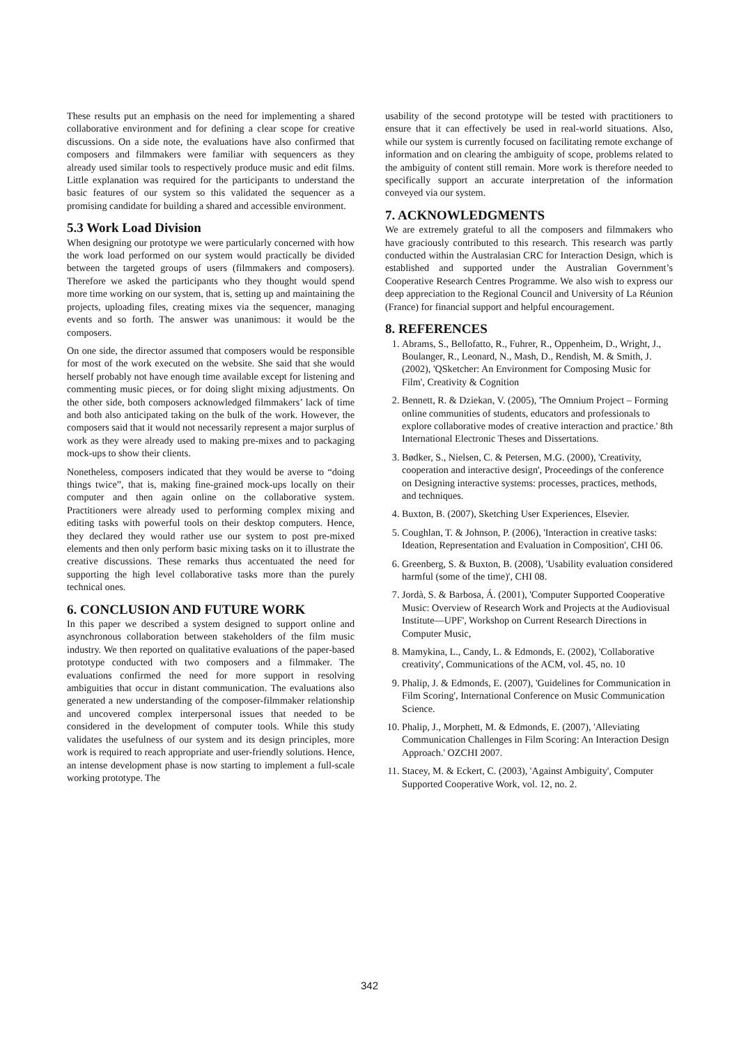These results put an emphasis on the need for implementing a shared collaborative environment and for defining a clear scope for creative discussions. On a side note, the evaluations have also confirmed that composers and filmmakers were familiar with sequencers as they already used similar tools to respectively produce music and edit films. Little explanation was required for the participants to understand the basic features of our system so this validated the sequencer as a promising candidate for building a shared and accessible environment.
5.3 Work Load Division
When designing our prototype we were particularly concerned with how the work load performed on our system would practically be divided between the targeted groups of users (filmmakers and composers). Therefore we asked the participants who they thought would spend more time working on our system, that is, setting up and maintaining the projects, uploading files, creating mixes via the sequencer, managing events and so forth. The answer was unanimous: it would be the composers.
On one side, the director assumed that composers would be responsible for most of the work executed on the website. She said that she would herself probably not have enough time available except for listening and commenting music pieces, or for doing slight mixing adjustments. On the other side, both composers acknowledged filmmakers’ lack of time and both also anticipated taking on the bulk of the work. However, the composers said that it would not necessarily represent a major surplus of work as they were already used to making pre-mixes and to packaging mock-ups to show their clients.
Nonetheless, composers indicated that they would be averse to “doing things twice”, that is, making fine-grained mock-ups locally on their computer and then again online on the collaborative system. Practitioners were already used to performing complex mixing and editing tasks with powerful tools on their desktop computers. Hence, they declared they would rather use our system to post pre-mixed elements and then only perform basic mixing tasks on it to illustrate the creative discussions. These remarks thus accentuated the need for supporting the high level collaborative tasks more than the purely technical ones.
6. CONCLUSION AND FUTURE WORK
In this paper we described a system designed to support online and asynchronous collaboration between stakeholders of the film music industry. We then reported on qualitative evaluations of the paper-based prototype conducted with two composers and a filmmaker. The evaluations confirmed the need for more support in resolving ambiguities that occur in distant communication. The evaluations also generated a new understanding of the composer-filmmaker relationship and uncovered complex interpersonal issues that needed to be considered in the development of computer tools. While this study validates the usefulness of our system and its design principles, more work is required to reach appropriate and user-friendly solutions. Hence, an intense development phase is now starting to implement a full-scale working prototype. The
usability of the second prototype will be tested with practitioners to ensure that it can effectively be used in real-world situations. Also, while our system is currently focused on facilitating remote exchange of information and on clearing the ambiguity of scope, problems related to the ambiguity of content still remain. More work is therefore needed to specifically support an accurate interpretation of the information conveyed via our system.
7. ACKNOWLEDGMENTS
We are extremely grateful to all the composers and filmmakers who have graciously contributed to this research. This research was partly conducted within the Australasian CRC for Interaction Design, which is established and supported under the Australian Government’s Cooperative Research Centres Programme. We also wish to express our deep appreciation to the Regional Council and University of La Réunion (France) for financial support and helpful encouragement.
8. REFERENCES
1. Abrams, S., Bellofatto, R., Fuhrer, R., Oppenheim, D., Wright, J., Boulanger, R., Leonard, N., Mash, D., Rendish, M. & Smith, J. (2002), 'QSketcher: An Environment for Composing Music for Film', Creativity & Cognition
2. Bennett, R. & Dziekan, V. (2005), 'The Omnium Project – Forming online communities of students, educators and professionals to explore collaborative modes of creative interaction and practice.' 8th International Electronic Theses and Dissertations.
3. Bødker, S., Nielsen, C. & Petersen, M.G. (2000), 'Creativity, cooperation and interactive design', Proceedings of the conference on Designing interactive systems: processes, practices, methods, and techniques.
4. Buxton, B. (2007), Sketching User Experiences, Elsevier.
5. Coughlan, T. & Johnson, P. (2006), 'Interaction in creative tasks: Ideation, Representation and Evaluation in Composition', CHI 06.
6. Greenberg, S. & Buxton, B. (2008), 'Usability evaluation considered harmful (some of the time)', CHI 08.
7. Jordà, S. & Barbosa, Á. (2001), 'Computer Supported Cooperative Music: Overview of Research Work and Projects at the Audiovisual Institute—UPF', Workshop on Current Research Directions in Computer Music,
8. Mamykina, L., Candy, L. & Edmonds, E. (2002), 'Collaborative creativity', Communications of the ACM, vol. 45, no. 10
9. Phalip, J. & Edmonds, E. (2007), 'Guidelines for Communication in Film Scoring', International Conference on Music Communication Science.
10. Phalip, J., Morphett, M. & Edmonds, E. (2007), 'Alleviating Communication Challenges in Film Scoring: An Interaction Design Approach.' OZCHI 2007.
11. Stacey, M. & Eckert, C. (2003), 'Against Ambiguity', Computer Supported Cooperative Work, vol. 12, no. 2.
342